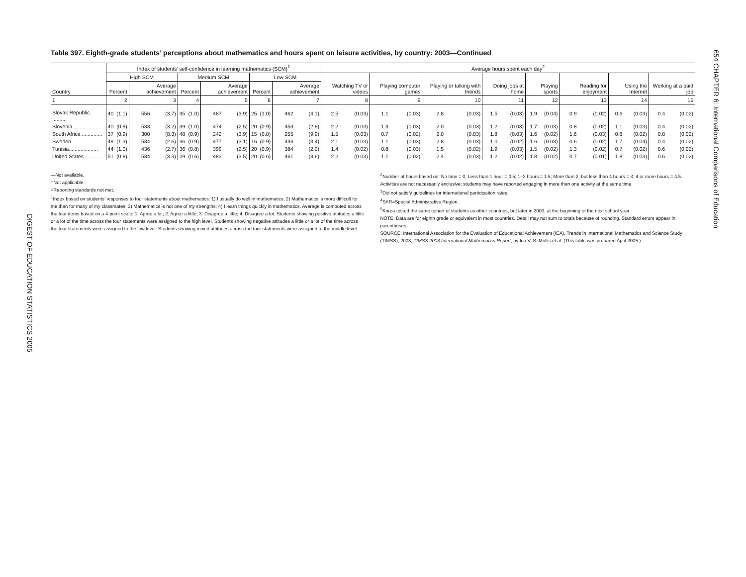DIGEST OF EDUCATION STATISTICS 2005
654 CHAPTER 6: International Comparisons of Education
Table 397. Eighth-grade students’ perceptions about mathematics and hours spent on leisure activities, by country: 2003—Continued
| Country | Index of students’ self-confidence in learning mathematics (SCM)<sup>1</sup> | | | | | | | | | | | | Average hours spent each day<sup>2</sup> | | | | | | | | | | | | | | | |
| --- | --- | --- | --- | --- | --- | --- | --- | --- | --- | --- | --- | --- | --- | --- | --- | --- | --- | --- | --- | --- | --- | --- | --- | --- | --- | --- | --- | --- |
| | High SCM | | | | Medium SCM | | | | Low SCM | | | | Watching TV or videos | | Playing computer games | | Playing or talking with friends | | Doing jobs at home | | Playing sports | | Reading for enjoyment | | Using the Internet | | Working at a paid job | |
| | Percent | | Average achievement | | Percent | | Average achievement | | Percent | | Average achievement | | | | | | | | | | | | | | | | | |
| 1 | 2 | | 3 | | 4 | | 5 | | 6 | | 7 | | 8 | | 9 | | 10 | | 11 | | 12 | | 13 | | 14 | | 15 | |
| Slovak Republic .......... | 40 | (1.1) | 556 | (3.7) | 35 | (1.0) | 487 | (3.9) | 25 | (1.0) | 462 | (4.1) | 2.5 | (0.03) | 1.1 | (0.03) | 2.8 | (0.03) | 1.5 | (0.03) | 1.9 | (0.04) | 0.9 | (0.02) | 0.6 | (0.03) | 0.4 | (0.02) |
| Slovenia .................. | 40 | (0.9) | 533 | (3.2) | 39 | (1.0) | 474 | (2.5) | 20 | (0.9) | 453 | (2.8) | 2.2 | (0.03) | 1.3 | (0.03) | 2.0 | (0.03) | 1.2 | (0.03) | 1.7 | (0.03) | 0.8 | (0.02) | 1.1 | (0.03) | 0.4 | (0.02) |
| South Africa .............. | 37 | (0.9) | 300 | (8.3) | 48 | (0.9) | 242 | (3.9) | 15 | (0.8) | 255 | (9.9) | 1.5 | (0.03) | 0.7 | (0.02) | 2.0 | (0.03) | 1.8 | (0.03) | 1.6 | (0.02) | 1.6 | (0.03) | 0.8 | (0.02) | 0.8 | (0.02) |
| Sweden.................... | 49 | (1.3) | 534 | (2.6) | 36 | (0.9) | 477 | (3.1) | 16 | (0.9) | 446 | (3.4) | 2.1 | (0.03) | 1.1 | (0.03) | 2.8 | (0.03) | 1.0 | (0.02) | 1.6 | (0.03) | 0.6 | (0.02) | 1.7 | (0.04) | 0.4 | (0.02) |
| Tunisia.................... | 44 | (1.0) | 436 | (2.7) | 36 | (0.8) | 399 | (2.5) | 20 | (0.9) | 384 | (2.2) | 1.4 | (0.02) | 0.8 | (0.03) | 1.5 | (0.02) | 1.9 | (0.03) | 1.5 | (0.02) | 1.3 | (0.02) | 0.7 | (0.02) | 0.6 | (0.02) |
| United States ............ | 51 | (0.8) | 534 | (3.3) | 29 | (0.6) | 483 | (3.5) | 20 | (0.6) | 461 | (3.6) | 2.2 | (0.03) | 1.1 | (0.02) | 2.4 | (0.03) | 1.2 | (0.02) | 1.8 | (0.02) | 0.7 | (0.01) | 1.8 | (0.03) | 0.6 | (0.02) |
—Not available.
†Not applicable.
‡Reporting standards not met.
<sup>1</sup> Index based on students’ responses to four statements about mathematics: 1) I usually do well in mathematics; 2) Mathematics is more difficult for me than for many of my classmates; 3) Mathematics is not one of my strengths; 4) I learn things quickly in mathematics. Average is computed across the four items based on a 4-point scale: 1. Agree a lot; 2. Agree a little; 3. Disagree a little; 4. Disagree a lot. Students showing positive attitudes a little or a lot of the time across the four statements were assigned to the high level. Students showing negative attitudes a little or a lot of the time across the four statements were assigned to the low level. Students showing mixed attitudes across the four statements were assigned to the middle level.
<sup>2</sup> Number of hours based on: No time = 0; Less than 1 hour = 0.5; 1–2 hours = 1.5; More than 2, but less than 4 hours = 3; 4 or more hours = 4.5. Activities are not necessarily exclusive; students may have reported engaging in more than one activity at the same time.
<sup>3</sup> Did not satisfy guidelines for international participation rates.
<sup>4</sup> SAR=Special Administrative Region.
<sup>5</sup> Korea tested the same cohort of students as other countries, but later in 2003, at the beginning of the next school year.
NOTE: Data are for eighth grade or equivalent in most countries. Detail may not sum to totals because of rounding. Standard errors appear in parentheses.
SOURCE: International Association for the Evaluation of Educational Achievement (IEA), Trends in International Mathematics and Science Study (TIMSS), 2003, TIMSS 2003 International Mathematics Report, by Ina V. S. Mullis et al. (This table was prepared April 2005.)